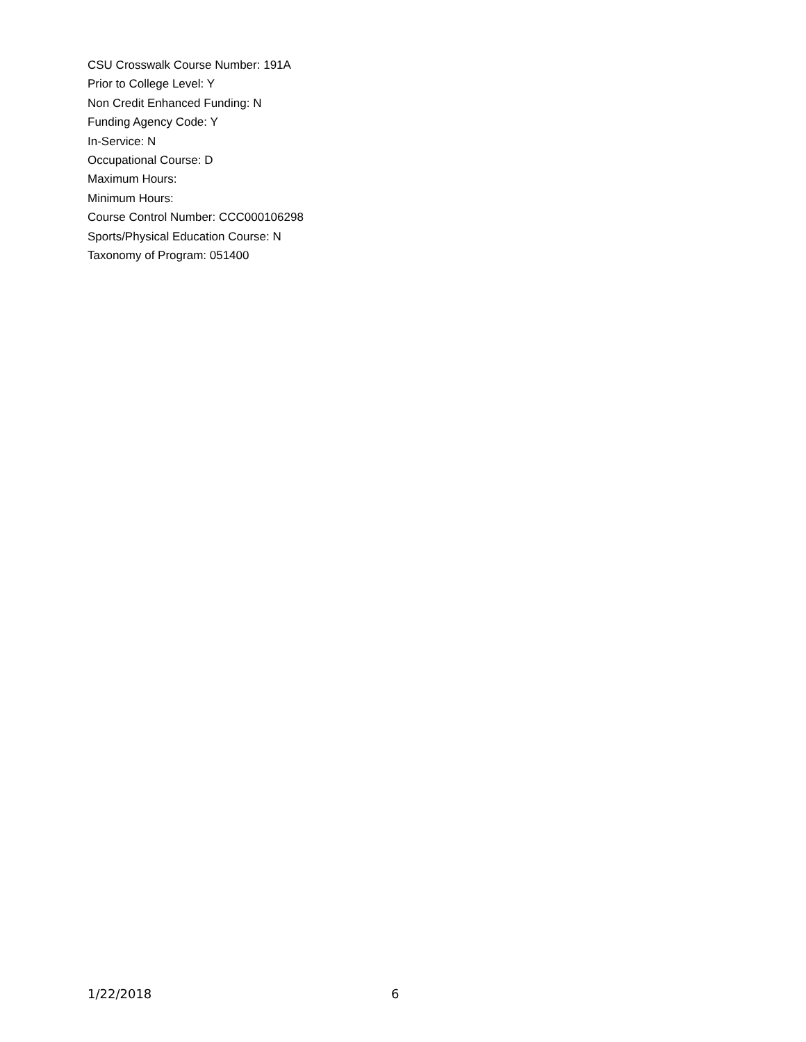CSU Crosswalk Course Number: 191A
Prior to College Level: Y
Non Credit Enhanced Funding: N
Funding Agency Code: Y
In-Service: N
Occupational Course: D
Maximum Hours:
Minimum Hours:
Course Control Number: CCC000106298
Sports/Physical Education Course: N
Taxonomy of Program: 051400
1/22/2018 6